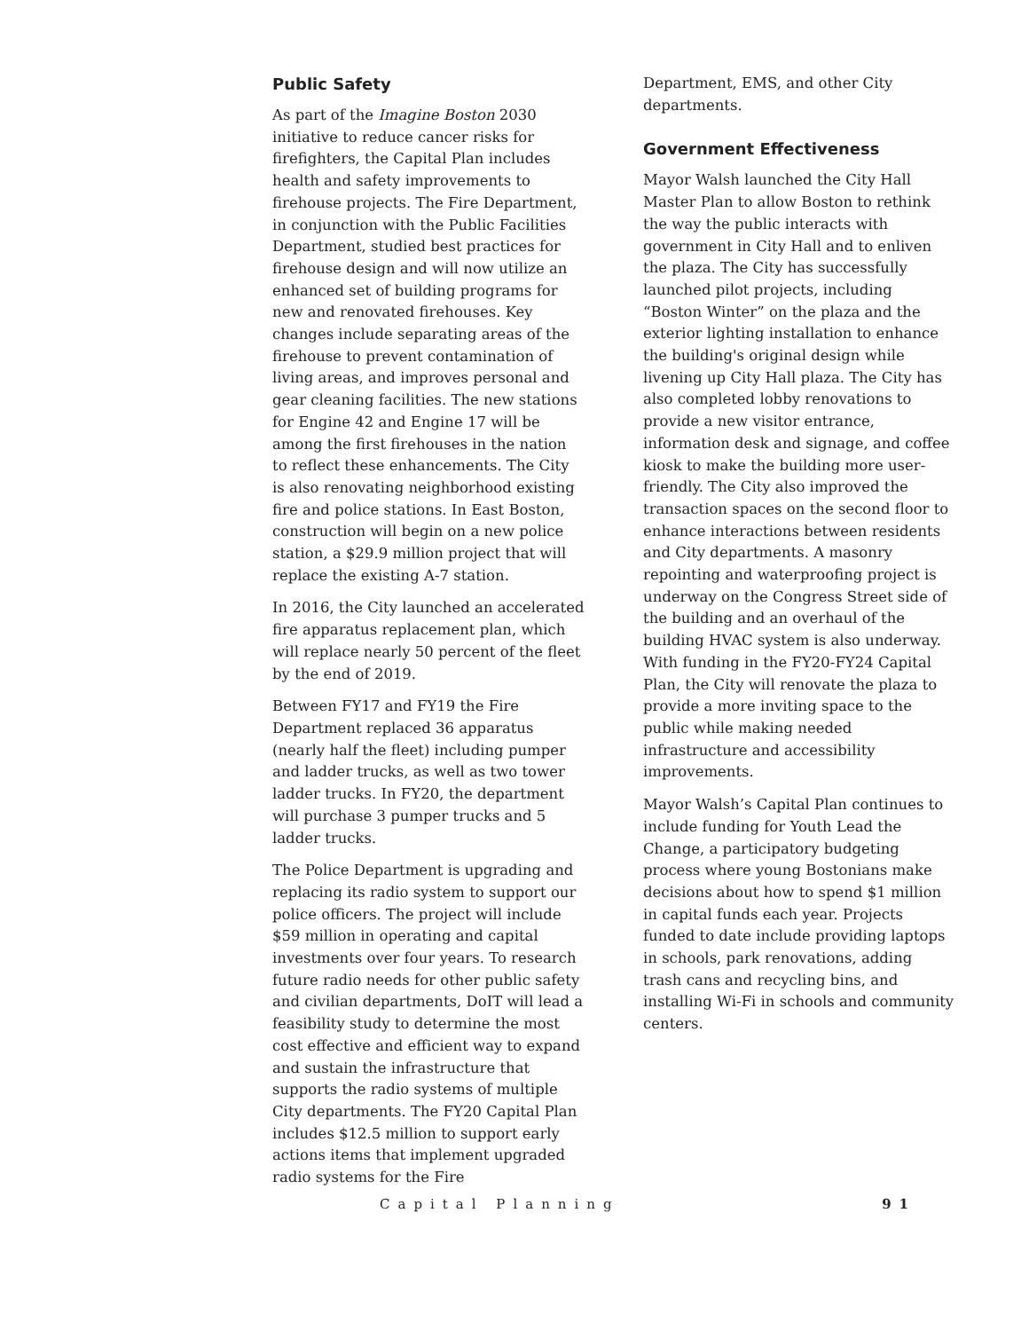Public Safety
As part of the Imagine Boston 2030 initiative to reduce cancer risks for firefighters, the Capital Plan includes health and safety improvements to firehouse projects. The Fire Department, in conjunction with the Public Facilities Department, studied best practices for firehouse design and will now utilize an enhanced set of building programs for new and renovated firehouses. Key changes include separating areas of the firehouse to prevent contamination of living areas, and improves personal and gear cleaning facilities. The new stations for Engine 42 and Engine 17 will be among the first firehouses in the nation to reflect these enhancements. The City is also renovating neighborhood existing fire and police stations. In East Boston, construction will begin on a new police station, a $29.9 million project that will replace the existing A-7 station.
In 2016, the City launched an accelerated fire apparatus replacement plan, which will replace nearly 50 percent of the fleet by the end of 2019.
Between FY17 and FY19 the Fire Department replaced 36 apparatus (nearly half the fleet) including pumper and ladder trucks, as well as two tower ladder trucks. In FY20, the department will purchase 3 pumper trucks and 5 ladder trucks.
The Police Department is upgrading and replacing its radio system to support our police officers. The project will include $59 million in operating and capital investments over four years. To research future radio needs for other public safety and civilian departments, DoIT will lead a feasibility study to determine the most cost effective and efficient way to expand and sustain the infrastructure that supports the radio systems of multiple City departments. The FY20 Capital Plan includes $12.5 million to support early actions items that implement upgraded radio systems for the Fire
Department, EMS, and other City departments.
Government Effectiveness
Mayor Walsh launched the City Hall Master Plan to allow Boston to rethink the way the public interacts with government in City Hall and to enliven the plaza. The City has successfully launched pilot projects, including “Boston Winter” on the plaza and the exterior lighting installation to enhance the building's original design while livening up City Hall plaza. The City has also completed lobby renovations to provide a new visitor entrance, information desk and signage, and coffee kiosk to make the building more user-friendly. The City also improved the transaction spaces on the second floor to enhance interactions between residents and City departments. A masonry repointing and waterproofing project is underway on the Congress Street side of the building and an overhaul of the building HVAC system is also underway. With funding in the FY20-FY24 Capital Plan, the City will renovate the plaza to provide a more inviting space to the public while making needed infrastructure and accessibility improvements.
Mayor Walsh’s Capital Plan continues to include funding for Youth Lead the Change, a participatory budgeting process where young Bostonians make decisions about how to spend $1 million in capital funds each year. Projects funded to date include providing laptops in schools, park renovations, adding trash cans and recycling bins, and installing Wi-Fi in schools and community centers.
Capital Planning 91